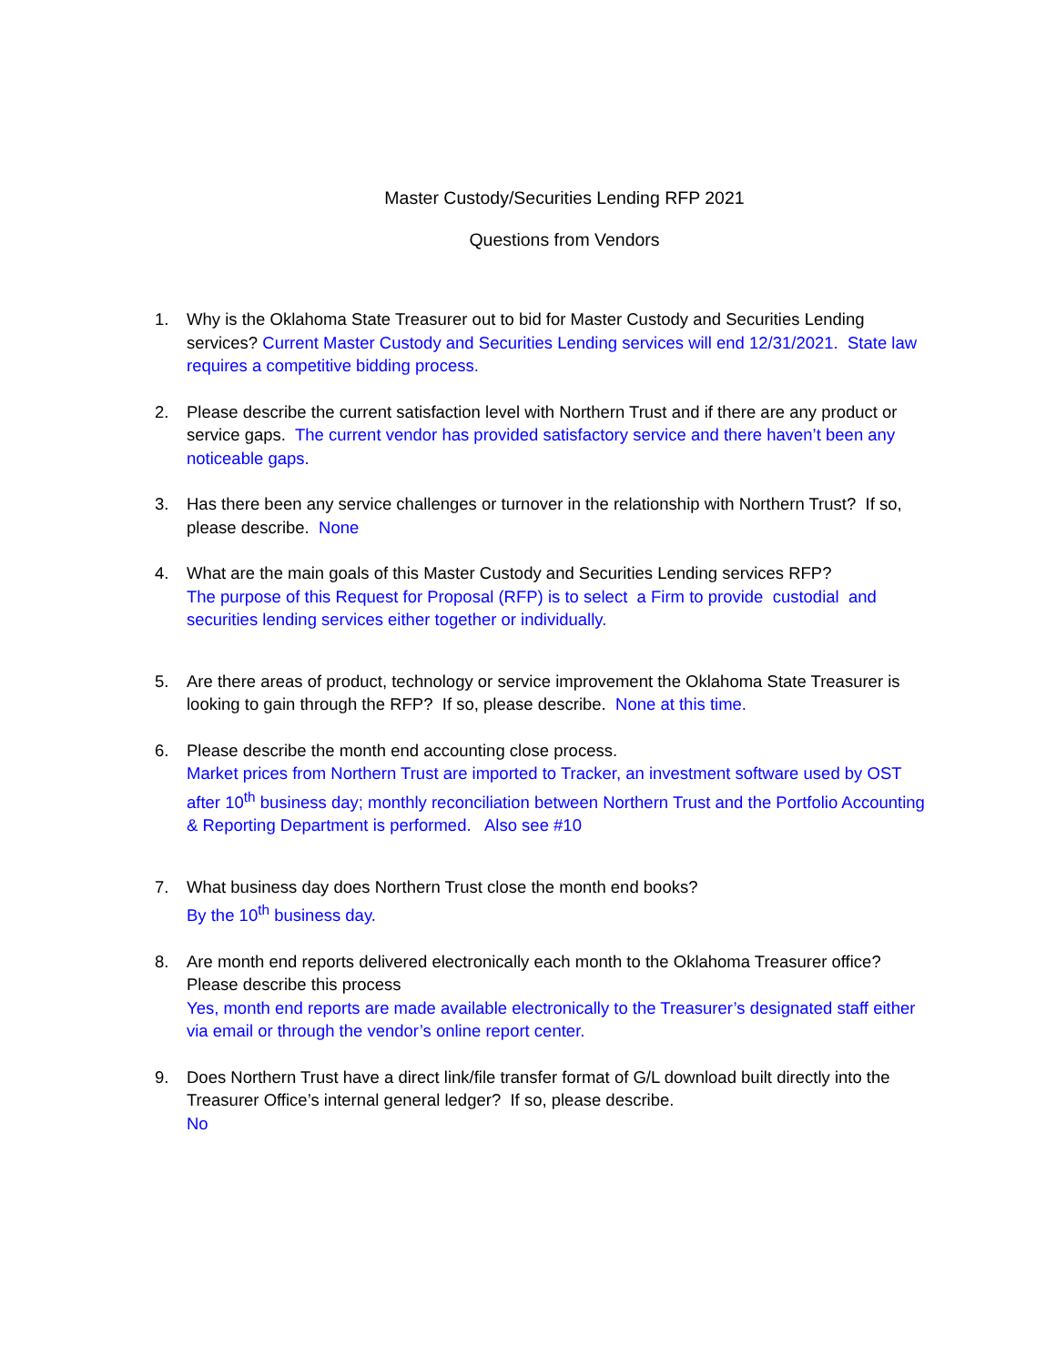Master Custody/Securities Lending RFP 2021
Questions from Vendors
1. Why is the Oklahoma State Treasurer out to bid for Master Custody and Securities Lending services? Current Master Custody and Securities Lending services will end 12/31/2021. State law requires a competitive bidding process.
2. Please describe the current satisfaction level with Northern Trust and if there are any product or service gaps. The current vendor has provided satisfactory service and there haven’t been any noticeable gaps.
3. Has there been any service challenges or turnover in the relationship with Northern Trust? If so, please describe. None
4. What are the main goals of this Master Custody and Securities Lending services RFP?
The purpose of this Request for Proposal (RFP) is to select a Firm to provide custodial and securities lending services either together or individually.
5. Are there areas of product, technology or service improvement the Oklahoma State Treasurer is looking to gain through the RFP? If so, please describe. None at this time.
6. Please describe the month end accounting close process.
Market prices from Northern Trust are imported to Tracker, an investment software used by OST after 10<sup>th</sup> business day; monthly reconciliation between Northern Trust and the Portfolio Accounting & Reporting Department is performed. Also see #10
7. What business day does Northern Trust close the month end books?
By the 10<sup>th</sup> business day.
8. Are month end reports delivered electronically each month to the Oklahoma Treasurer office? Please describe this process
Yes, month end reports are made available electronically to the Treasurer’s designated staff either via email or through the vendor’s online report center.
9. Does Northern Trust have a direct link/file transfer format of G/L download built directly into the Treasurer Office’s internal general ledger? If so, please describe.
No